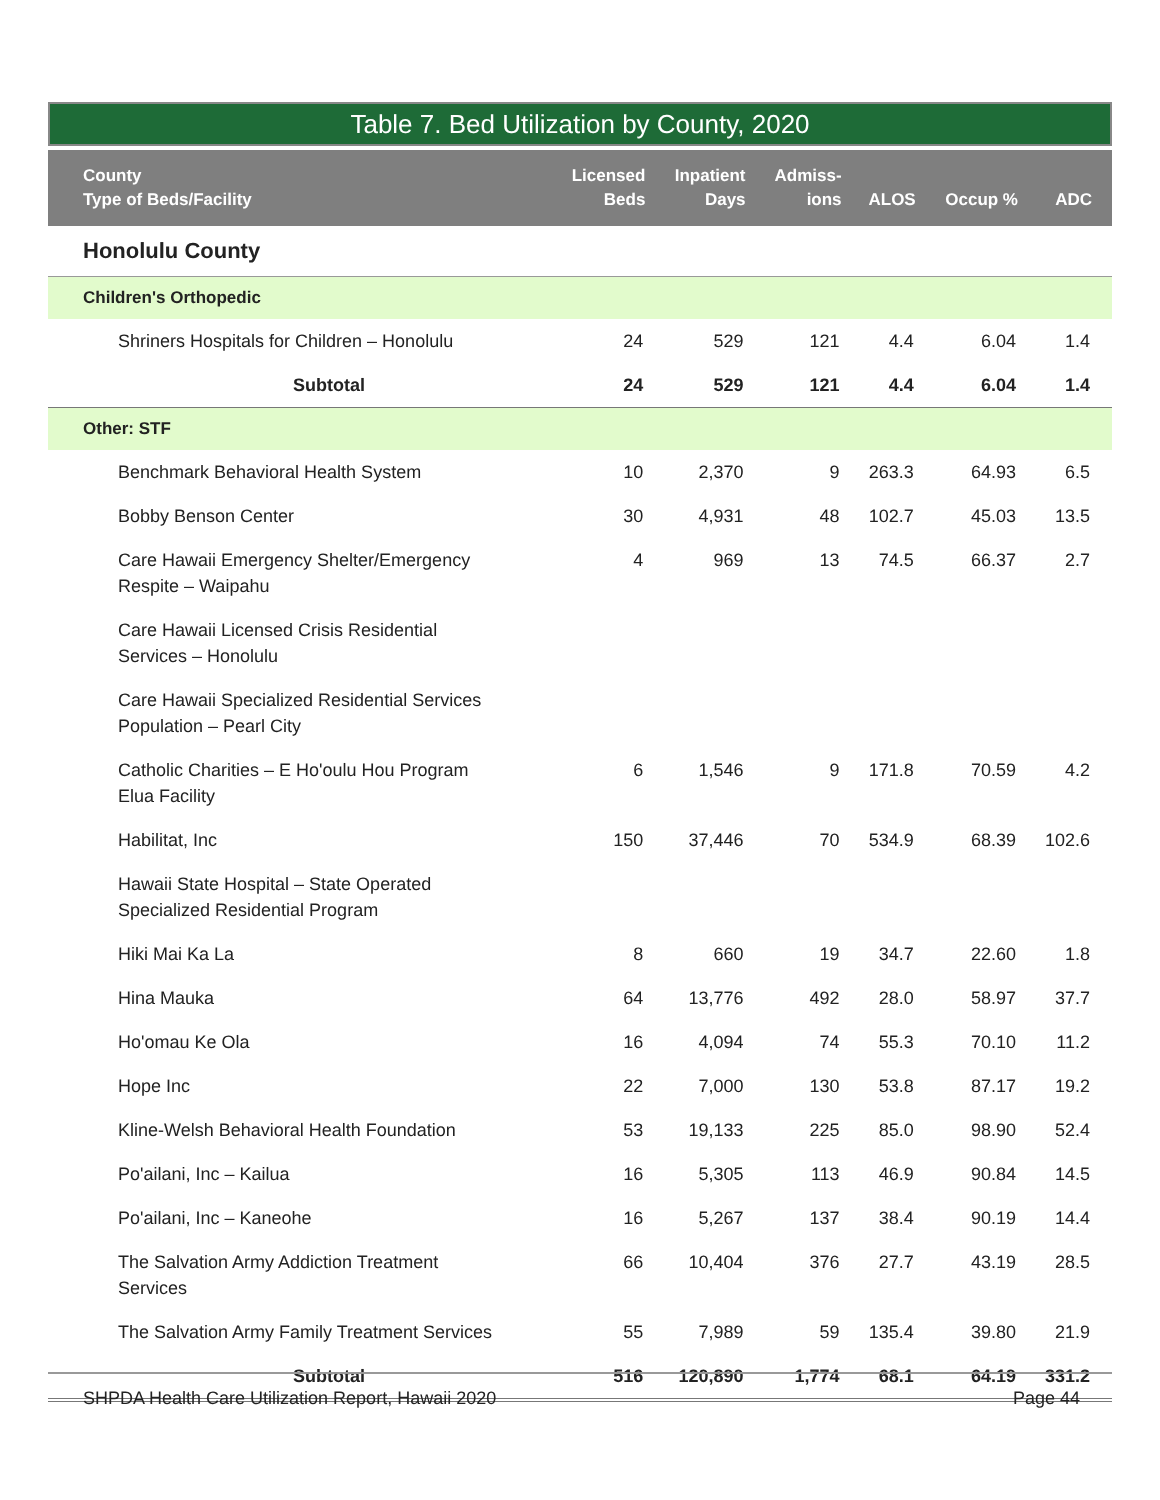Table 7. Bed Utilization by County, 2020
| County Type of Beds/Facility | Licensed Beds | Inpatient Days | Admiss- ions | ALOS | Occup % | ADC |
| --- | --- | --- | --- | --- | --- | --- |
| Honolulu County | | | | | | |
| Children's Orthopedic | | | | | | |
| Shriners Hospitals for Children – Honolulu | 24 | 529 | 121 | 4.4 | 6.04 | 1.4 |
| Subtotal | 24 | 529 | 121 | 4.4 | 6.04 | 1.4 |
| Other: STF | | | | | | |
| Benchmark Behavioral Health System | 10 | 2,370 | 9 | 263.3 | 64.93 | 6.5 |
| Bobby Benson Center | 30 | 4,931 | 48 | 102.7 | 45.03 | 13.5 |
| Care Hawaii Emergency Shelter/Emergency Respite – Waipahu | 4 | 969 | 13 | 74.5 | 66.37 | 2.7 |
| Care Hawaii Licensed Crisis Residential Services – Honolulu | | | | | | |
| Care Hawaii Specialized Residential Services Population – Pearl City | | | | | | |
| Catholic Charities – E Ho'oulu Hou Program Elua Facility | 6 | 1,546 | 9 | 171.8 | 70.59 | 4.2 |
| Habilitat, Inc | 150 | 37,446 | 70 | 534.9 | 68.39 | 102.6 |
| Hawaii State Hospital – State Operated Specialized Residential Program | | | | | | |
| Hiki Mai Ka La | 8 | 660 | 19 | 34.7 | 22.60 | 1.8 |
| Hina Mauka | 64 | 13,776 | 492 | 28.0 | 58.97 | 37.7 |
| Ho'omau Ke Ola | 16 | 4,094 | 74 | 55.3 | 70.10 | 11.2 |
| Hope Inc | 22 | 7,000 | 130 | 53.8 | 87.17 | 19.2 |
| Kline-Welsh Behavioral Health Foundation | 53 | 19,133 | 225 | 85.0 | 98.90 | 52.4 |
| Po'ailani, Inc – Kailua | 16 | 5,305 | 113 | 46.9 | 90.84 | 14.5 |
| Po'ailani, Inc – Kaneohe | 16 | 5,267 | 137 | 38.4 | 90.19 | 14.4 |
| The Salvation Army Addiction Treatment Services | 66 | 10,404 | 376 | 27.7 | 43.19 | 28.5 |
| The Salvation Army Family Treatment Services | 55 | 7,989 | 59 | 135.4 | 39.80 | 21.9 |
| Subtotal | 516 | 120,890 | 1,774 | 68.1 | 64.19 | 331.2 |
SHPDA Health Care Utilization Report, Hawaii 2020 Page 44